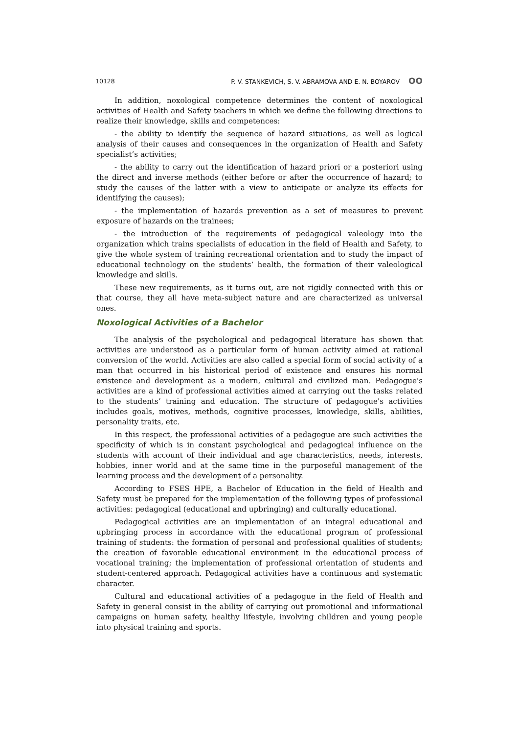10128 P. V. STANKEVICH, S. V. ABRAMOVA AND E. N. BOYAROV OO
In addition, noxological competence determines the content of noxological activities of Health and Safety teachers in which we define the following directions to realize their knowledge, skills and competences:
- the ability to identify the sequence of hazard situations, as well as logical analysis of their causes and consequences in the organization of Health and Safety specialist’s activities;
- the ability to carry out the identification of hazard priori or a posteriori using the direct and inverse methods (either before or after the occurrence of hazard; to study the causes of the latter with a view to anticipate or analyze its effects for identifying the causes);
- the implementation of hazards prevention as a set of measures to prevent exposure of hazards on the trainees;
- the introduction of the requirements of pedagogical valeology into the organization which trains specialists of education in the field of Health and Safety, to give the whole system of training recreational orientation and to study the impact of educational technology on the students’ health, the formation of their valeological knowledge and skills.
These new requirements, as it turns out, are not rigidly connected with this or that course, they all have meta-subject nature and are characterized as universal ones.
Noxological Activities of a Bachelor
The analysis of the psychological and pedagogical literature has shown that activities are understood as a particular form of human activity aimed at rational conversion of the world. Activities are also called a special form of social activity of a man that occurred in his historical period of existence and ensures his normal existence and development as a modern, cultural and civilized man. Pedagogue's activities are a kind of professional activities aimed at carrying out the tasks related to the students’ training and education. The structure of pedagogue's activities includes goals, motives, methods, cognitive processes, knowledge, skills, abilities, personality traits, etc.
In this respect, the professional activities of a pedagogue are such activities the specificity of which is in constant psychological and pedagogical influence on the students with account of their individual and age characteristics, needs, interests, hobbies, inner world and at the same time in the purposeful management of the learning process and the development of a personality.
According to FSES HPE, a Bachelor of Education in the field of Health and Safety must be prepared for the implementation of the following types of professional activities: pedagogical (educational and upbringing) and culturally educational.
Pedagogical activities are an implementation of an integral educational and upbringing process in accordance with the educational program of professional training of students: the formation of personal and professional qualities of students; the creation of favorable educational environment in the educational process of vocational training; the implementation of professional orientation of students and student-centered approach. Pedagogical activities have a continuous and systematic character.
Cultural and educational activities of a pedagogue in the field of Health and Safety in general consist in the ability of carrying out promotional and informational campaigns on human safety, healthy lifestyle, involving children and young people into physical training and sports.